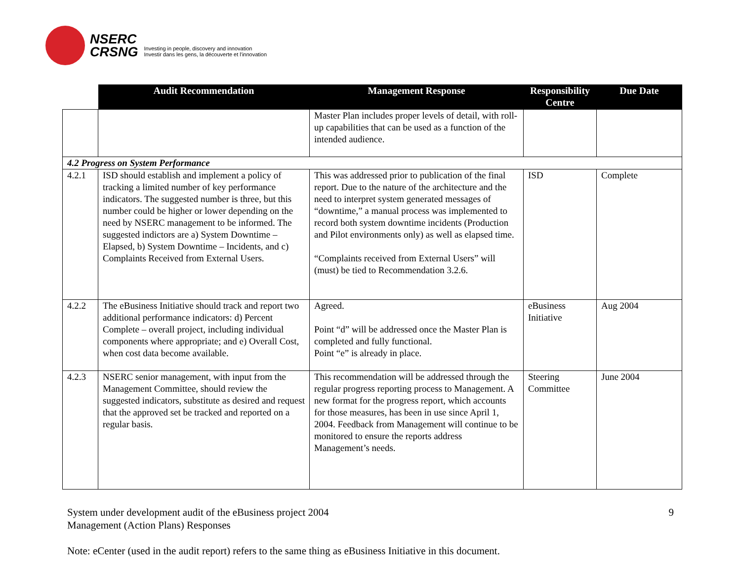NSERC
CRSNG
Investing in people, discovery and innovation
Investir dans les gens, la découverte et l'innovation
| | Audit Recommendation | Management Response | Responsibility Centre | Due Date |
| --- | --- | --- | --- | --- |
| | | Master Plan includes proper levels of detail, with roll-up capabilities that can be used as a function of the intended audience. | | |
| 4.2 Progress on System Performance | | | | |
| 4.2.1 | ISD should establish and implement a policy of tracking a limited number of key performance indicators. The suggested number is three, but this number could be higher or lower depending on the need by NSERC management to be informed. The suggested indictors are a) System Downtime – Elapsed, b) System Downtime – Incidents, and c) Complaints Received from External Users. | This was addressed prior to publication of the final report. Due to the nature of the architecture and the need to interpret system generated messages of “downtime,” a manual process was implemented to record both system downtime incidents (Production and Pilot environments only) as well as elapsed time. “Complaints received from External Users” will (must) be tied to Recommendation 3.2.6. | ISD | Complete |
| 4.2.2 | The eBusiness Initiative should track and report two additional performance indicators: d) Percent Complete – overall project, including individual components where appropriate; and e) Overall Cost, when cost data become available. | Agreed. Point “d” will be addressed once the Master Plan is completed and fully functional. Point “e” is already in place. | eBusiness Initiative | Aug 2004 |
| 4.2.3 | NSERC senior management, with input from the Management Committee, should review the suggested indicators, substitute as desired and request that the approved set be tracked and reported on a regular basis. | This recommendation will be addressed through the regular progress reporting process to Management. A new format for the progress report, which accounts for those measures, has been in use since April 1, 2004. Feedback from Management will continue to be monitored to ensure the reports address Management’s needs. | Steering Committee | June 2004 |
System under development audit of the eBusiness project 2004
Management (Action Plans) Responses
9
Note: eCenter (used in the audit report) refers to the same thing as eBusiness Initiative in this document.